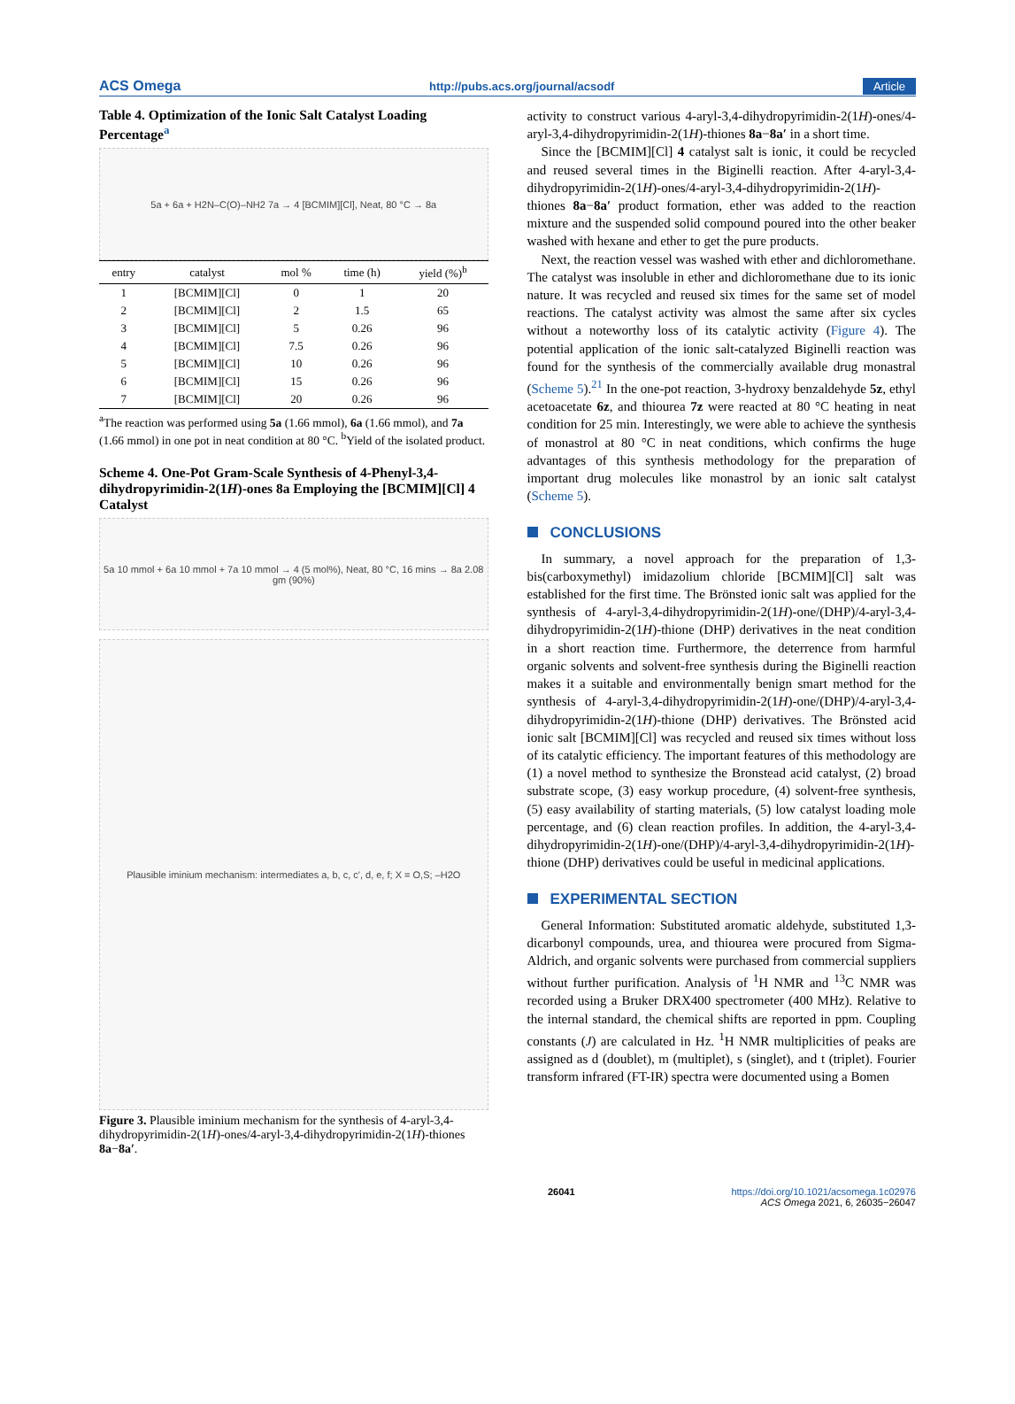ACS Omega http://pubs.acs.org/journal/acsodf Article
Table 4. Optimization of the Ionic Salt Catalyst Loading Percentage<sup>a</sup>
5a + 6a + H2N–C(O)–NH2 7a → 4 [BCMIM][Cl], Neat, 80 °C → 8a
| entry | catalyst | mol % | time (h) | yield (%)<sup>b</sup> |
| --- | --- | --- | --- | --- |
| 1 | [BCMIM][Cl] | 0 | 1 | 20 |
| 2 | [BCMIM][Cl] | 2 | 1.5 | 65 |
| 3 | [BCMIM][Cl] | 5 | 0.26 | 96 |
| 4 | [BCMIM][Cl] | 7.5 | 0.26 | 96 |
| 5 | [BCMIM][Cl] | 10 | 0.26 | 96 |
| 6 | [BCMIM][Cl] | 15 | 0.26 | 96 |
| 7 | [BCMIM][Cl] | 20 | 0.26 | 96 |
<sup>a</sup> The reaction was performed using 5a (1.66 mmol), 6a (1.66 mmol), and 7a (1.66 mmol) in one pot in neat condition at 80 °C. <sup>b</sup>Yield of the isolated product.
Scheme 4. One-Pot Gram-Scale Synthesis of 4-Phenyl-3,4-dihydropyrimidin-2(1H)-ones 8a Employing the [BCMIM][Cl] 4 Catalyst
5a 10 mmol + 6a 10 mmol + 7a 10 mmol → 4 (5 mol%), Neat, 80 °C, 16 mins → 8a 2.08 gm (90%)
Plausible iminium mechanism: intermediates a, b, c, c', d, e, f; X = O,S; –H2O
Figure 3. Plausible iminium mechanism for the synthesis of 4-aryl-3,4-dihydropyrimidin-2(1H)-ones/4-aryl-3,4-dihydropyrimidin-2(1H)-thiones 8a−8a′.
activity to construct various 4-aryl-3,4-dihydropyrimidin-2(1H)-ones/4-aryl-3,4-dihydropyrimidin-2(1H)-thiones 8a−8a′ in a short time.
Since the [BCMIM][Cl] 4 catalyst salt is ionic, it could be recycled and reused several times in the Biginelli reaction. After 4-aryl-3,4-dihydropyrimidin-2(1H)-ones/4-aryl-3,4-dihydropyrimidin-2(1H)-thiones 8a−8a′ product formation, ether was added to the reaction mixture and the suspended solid compound poured into the other beaker washed with hexane and ether to get the pure products.
Next, the reaction vessel was washed with ether and dichloromethane. The catalyst was insoluble in ether and dichloromethane due to its ionic nature. It was recycled and reused six times for the same set of model reactions. The catalyst activity was almost the same after six cycles without a noteworthy loss of its catalytic activity (Figure 4). The potential application of the ionic salt-catalyzed Biginelli reaction was found for the synthesis of the commercially available drug monastral (Scheme 5).<sup>21</sup> In the one-pot reaction, 3-hydroxy benzaldehyde 5z, ethyl acetoacetate 6z, and thiourea 7z were reacted at 80 °C heating in neat condition for 25 min. Interestingly, we were able to achieve the synthesis of monastrol at 80 °C in neat conditions, which confirms the huge advantages of this synthesis methodology for the preparation of important drug molecules like monastrol by an ionic salt catalyst (Scheme 5).
CONCLUSIONS
In summary, a novel approach for the preparation of 1,3-bis(carboxymethyl) imidazolium chloride [BCMIM][Cl] salt was established for the first time. The Brönsted ionic salt was applied for the synthesis of 4-aryl-3,4-dihydropyrimidin-2(1H)-one/(DHP)/4-aryl-3,4-dihydropyrimidin-2(1H)-thione (DHP) derivatives in the neat condition in a short reaction time. Furthermore, the deterrence from harmful organic solvents and solvent-free synthesis during the Biginelli reaction makes it a suitable and environmentally benign smart method for the synthesis of 4-aryl-3,4-dihydropyrimidin-2(1H)-one/(DHP)/4-aryl-3,4-dihydropyrimidin-2(1H)-thione (DHP) derivatives. The Brönsted acid ionic salt [BCMIM][Cl] was recycled and reused six times without loss of its catalytic efficiency. The important features of this methodology are (1) a novel method to synthesize the Bronstead acid catalyst, (2) broad substrate scope, (3) easy workup procedure, (4) solvent-free synthesis, (5) easy availability of starting materials, (5) low catalyst loading mole percentage, and (6) clean reaction profiles. In addition, the 4-aryl-3,4-dihydropyrimidin-2(1H)-one/(DHP)/4-aryl-3,4-dihydropyrimidin-2(1H)-thione (DHP) derivatives could be useful in medicinal applications.
EXPERIMENTAL SECTION
General Information: Substituted aromatic aldehyde, substituted 1,3-dicarbonyl compounds, urea, and thiourea were procured from Sigma-Aldrich, and organic solvents were purchased from commercial suppliers without further purification. Analysis of <sup>1</sup>H NMR and <sup>13</sup>C NMR was recorded using a Bruker DRX400 spectrometer (400 MHz). Relative to the internal standard, the chemical shifts are reported in ppm. Coupling constants (J) are calculated in Hz. <sup>1</sup>H NMR multiplicities of peaks are assigned as d (doublet), m (multiplet), s (singlet), and t (triplet). Fourier transform infrared (FT-IR) spectra were documented using a Bomen
26041 https://doi.org/10.1021/acsomega.1c02976
ACS Omega 2021, 6, 26035−26047